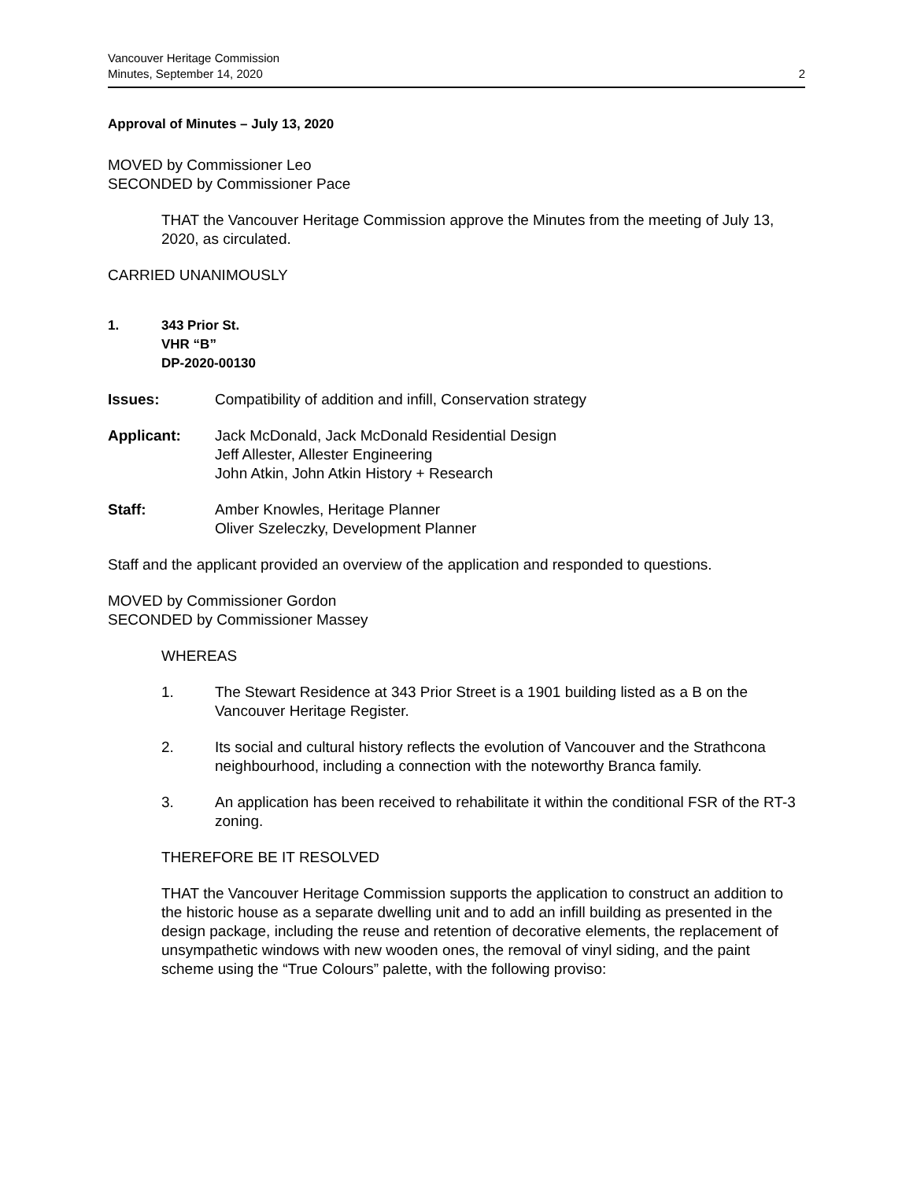Vancouver Heritage Commission
Minutes, September 14, 2020
2
Approval of Minutes – July 13, 2020
MOVED by Commissioner Leo
SECONDED by Commissioner Pace
THAT the Vancouver Heritage Commission approve the Minutes from the meeting of July 13, 2020, as circulated.
CARRIED UNANIMOUSLY
1. 343 Prior St.
VHR “B”
DP-2020-00130
Issues: Compatibility of addition and infill, Conservation strategy
Applicant: Jack McDonald, Jack McDonald Residential Design
Jeff Allester, Allester Engineering
John Atkin, John Atkin History + Research
Staff: Amber Knowles, Heritage Planner
Oliver Szeleczky, Development Planner
Staff and the applicant provided an overview of the application and responded to questions.
MOVED by Commissioner Gordon
SECONDED by Commissioner Massey
WHEREAS
1. The Stewart Residence at 343 Prior Street is a 1901 building listed as a B on the Vancouver Heritage Register.
2. Its social and cultural history reflects the evolution of Vancouver and the Strathcona neighbourhood, including a connection with the noteworthy Branca family.
3. An application has been received to rehabilitate it within the conditional FSR of the RT-3 zoning.
THEREFORE BE IT RESOLVED
THAT the Vancouver Heritage Commission supports the application to construct an addition to the historic house as a separate dwelling unit and to add an infill building as presented in the design package, including the reuse and retention of decorative elements, the replacement of unsympathetic windows with new wooden ones, the removal of vinyl siding, and the paint scheme using the “True Colours” palette, with the following proviso: